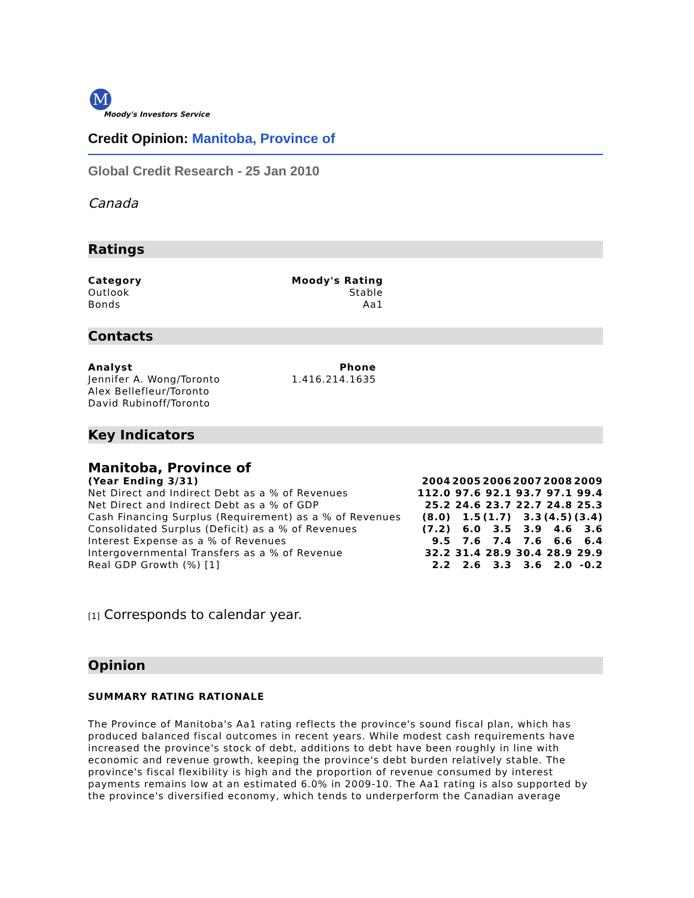M
Moody's Investors Service
Credit Opinion: Manitoba, Province of
Global Credit Research - 25 Jan 2010
Canada
Ratings
| Category | Moody's Rating |
| --- | --- |
| Outlook | Stable |
| Bonds | Aa1 |
Contacts
| Analyst | Phone |
| --- | --- |
| Jennifer A. Wong/Toronto | 1.416.214.1635 |
| Alex Bellefleur/Toronto | |
| David Rubinoff/Toronto | |
Key Indicators
Manitoba, Province of
| (Year Ending 3/31) | 2004 | 2005 | 2006 | 2007 | 2008 | 2009 |
| --- | --- | --- | --- | --- | --- | --- |
| Net Direct and Indirect Debt as a % of Revenues | 112.0 | 97.6 | 92.1 | 93.7 | 97.1 | 99.4 |
| Net Direct and Indirect Debt as a % of GDP | 25.2 | 24.6 | 23.7 | 22.7 | 24.8 | 25.3 |
| Cash Financing Surplus (Requirement) as a % of Revenues | (8.0) | 1.5 | (1.7) | 3.3 | (4.5) | (3.4) |
| Consolidated Surplus (Deficit) as a % of Revenues | (7.2) | 6.0 | 3.5 | 3.9 | 4.6 | 3.6 |
| Interest Expense as a % of Revenues | 9.5 | 7.6 | 7.4 | 7.6 | 6.6 | 6.4 |
| Intergovernmental Transfers as a % of Revenue | 32.2 | 31.4 | 28.9 | 30.4 | 28.9 | 29.9 |
| Real GDP Growth (%) [1] | 2.2 | 2.6 | 3.3 | 3.6 | 2.0 | -0.2 |
[1] Corresponds to calendar year.
Opinion
SUMMARY RATING RATIONALE
The Province of Manitoba's Aa1 rating reflects the province's sound fiscal plan, which has produced balanced fiscal outcomes in recent years. While modest cash requirements have increased the province's stock of debt, additions to debt have been roughly in line with economic and revenue growth, keeping the province's debt burden relatively stable. The province's fiscal flexibility is high and the proportion of revenue consumed by interest payments remains low at an estimated 6.0% in 2009-10. The Aa1 rating is also supported by the province's diversified economy, which tends to underperform the Canadian average